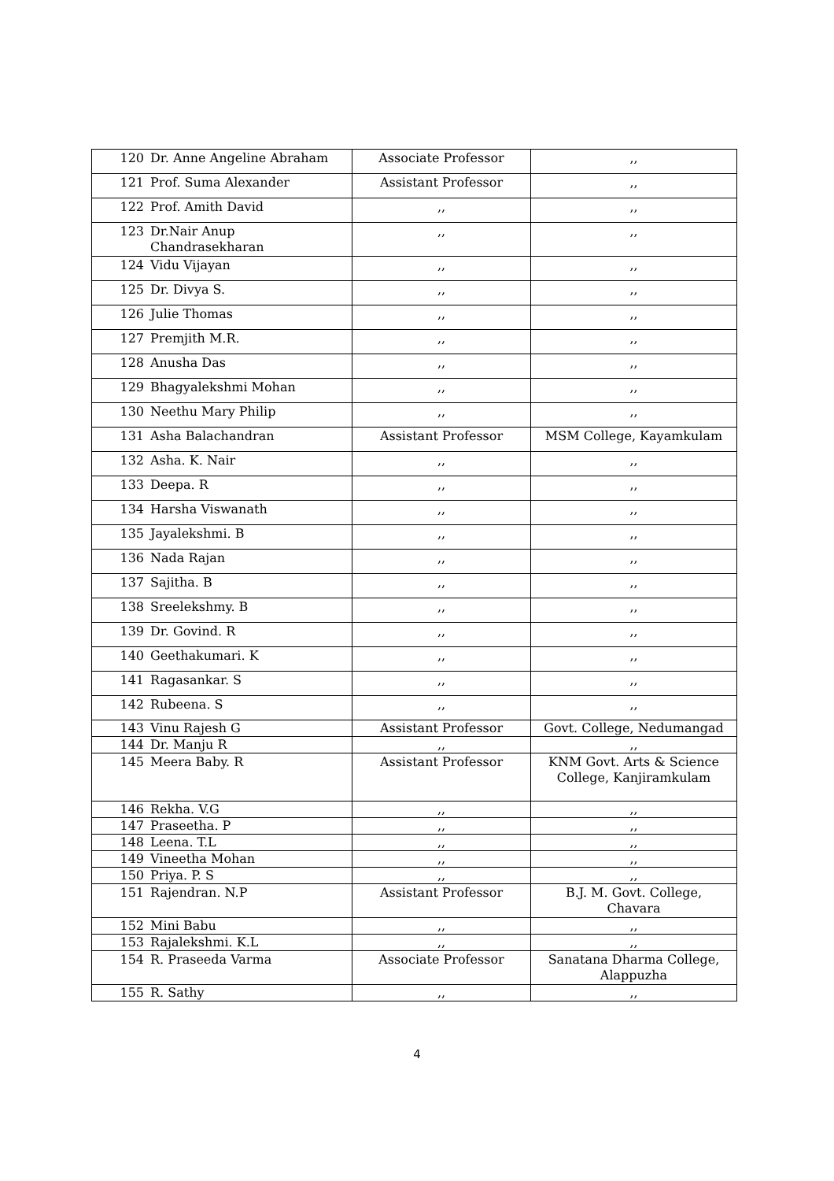| 120 | Dr. Anne Angeline Abraham | Associate Professor | ,, |
| 121 | Prof. Suma Alexander | Assistant Professor | ,, |
| 122 | Prof. Amith David | ,, | ,, |
| 123 | Dr.Nair Anup Chandrasekharan | ,, | ,, |
| 124 | Vidu Vijayan | ,, | ,, |
| 125 | Dr. Divya S. | ,, | ,, |
| 126 | Julie Thomas | ,, | ,, |
| 127 | Premjith M.R. | ,, | ,, |
| 128 | Anusha Das | ,, | ,, |
| 129 | Bhagyalekshmi Mohan | ,, | ,, |
| 130 | Neethu Mary Philip | ,, | ,, |
| 131 | Asha Balachandran | Assistant Professor | MSM College, Kayamkulam |
| 132 | Asha. K. Nair | ,, | ,, |
| 133 | Deepa. R | ,, | ,, |
| 134 | Harsha Viswanath | ,, | ,, |
| 135 | Jayalekshmi. B | ,, | ,, |
| 136 | Nada Rajan | ,, | ,, |
| 137 | Sajitha. B | ,, | ,, |
| 138 | Sreelekshmy. B | ,, | ,, |
| 139 | Dr. Govind. R | ,, | ,, |
| 140 | Geethakumari. K | ,, | ,, |
| 141 | Ragasankar. S | ,, | ,, |
| 142 | Rubeena. S | ,, | ,, |
| 143 | Vinu Rajesh G | Assistant Professor | Govt. College, Nedumangad |
| 144 | Dr. Manju R | ,, | ,, |
| 145 | Meera Baby. R | Assistant Professor | KNM Govt. Arts & Science College, Kanjiramkulam |
| 146 | Rekha. V.G | ,, | ,, |
| 147 | Praseetha. P | ,, | ,, |
| 148 | Leena. T.L | ,, | ,, |
| 149 | Vineetha Mohan | ,, | ,, |
| 150 | Priya. P. S | ,, | ,, |
| 151 | Rajendran. N.P | Assistant Professor | B.J. M. Govt. College, Chavara |
| 152 | Mini Babu | ,, | ,, |
| 153 | Rajalekshmi. K.L | ,, | ,, |
| 154 | R. Praseeda Varma | Associate Professor | Sanatana Dharma College, Alappuzha |
| 155 | R. Sathy | ,, | ,, |
4